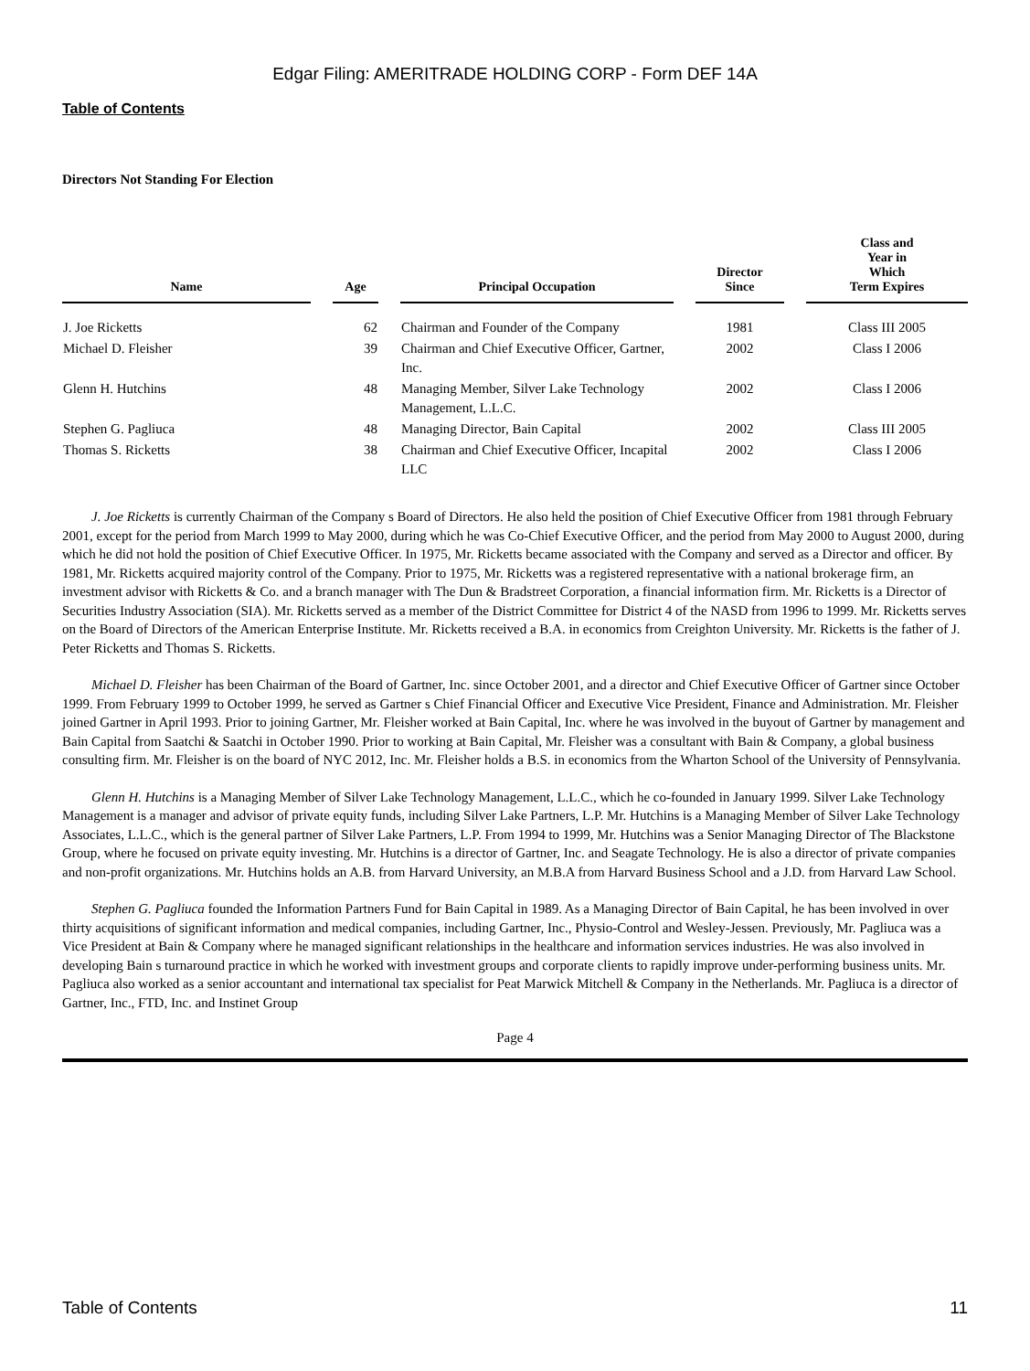Edgar Filing: AMERITRADE HOLDING CORP - Form DEF 14A
Table of Contents
Directors Not Standing For Election
| Name | Age | Principal Occupation | Director Since | Class and Year in Which Term Expires |
| --- | --- | --- | --- | --- |
| J. Joe Ricketts | 62 | Chairman and Founder of the Company | 1981 | Class III 2005 |
| Michael D. Fleisher | 39 | Chairman and Chief Executive Officer, Gartner, Inc. | 2002 | Class I 2006 |
| Glenn H. Hutchins | 48 | Managing Member, Silver Lake Technology Management, L.L.C. | 2002 | Class I 2006 |
| Stephen G. Pagliuca | 48 | Managing Director, Bain Capital | 2002 | Class III 2005 |
| Thomas S. Ricketts | 38 | Chairman and Chief Executive Officer, Incapital LLC | 2002 | Class I 2006 |
J. Joe Ricketts is currently Chairman of the Company s Board of Directors. He also held the position of Chief Executive Officer from 1981 through February 2001, except for the period from March 1999 to May 2000, during which he was Co-Chief Executive Officer, and the period from May 2000 to August 2000, during which he did not hold the position of Chief Executive Officer. In 1975, Mr. Ricketts became associated with the Company and served as a Director and officer. By 1981, Mr. Ricketts acquired majority control of the Company. Prior to 1975, Mr. Ricketts was a registered representative with a national brokerage firm, an investment advisor with Ricketts & Co. and a branch manager with The Dun & Bradstreet Corporation, a financial information firm. Mr. Ricketts is a Director of Securities Industry Association (SIA). Mr. Ricketts served as a member of the District Committee for District 4 of the NASD from 1996 to 1999. Mr. Ricketts serves on the Board of Directors of the American Enterprise Institute. Mr. Ricketts received a B.A. in economics from Creighton University. Mr. Ricketts is the father of J. Peter Ricketts and Thomas S. Ricketts.
Michael D. Fleisher has been Chairman of the Board of Gartner, Inc. since October 2001, and a director and Chief Executive Officer of Gartner since October 1999. From February 1999 to October 1999, he served as Gartner s Chief Financial Officer and Executive Vice President, Finance and Administration. Mr. Fleisher joined Gartner in April 1993. Prior to joining Gartner, Mr. Fleisher worked at Bain Capital, Inc. where he was involved in the buyout of Gartner by management and Bain Capital from Saatchi & Saatchi in October 1990. Prior to working at Bain Capital, Mr. Fleisher was a consultant with Bain & Company, a global business consulting firm. Mr. Fleisher is on the board of NYC 2012, Inc. Mr. Fleisher holds a B.S. in economics from the Wharton School of the University of Pennsylvania.
Glenn H. Hutchins is a Managing Member of Silver Lake Technology Management, L.L.C., which he co-founded in January 1999. Silver Lake Technology Management is a manager and advisor of private equity funds, including Silver Lake Partners, L.P. Mr. Hutchins is a Managing Member of Silver Lake Technology Associates, L.L.C., which is the general partner of Silver Lake Partners, L.P. From 1994 to 1999, Mr. Hutchins was a Senior Managing Director of The Blackstone Group, where he focused on private equity investing. Mr. Hutchins is a director of Gartner, Inc. and Seagate Technology. He is also a director of private companies and non-profit organizations. Mr. Hutchins holds an A.B. from Harvard University, an M.B.A from Harvard Business School and a J.D. from Harvard Law School.
Stephen G. Pagliuca founded the Information Partners Fund for Bain Capital in 1989. As a Managing Director of Bain Capital, he has been involved in over thirty acquisitions of significant information and medical companies, including Gartner, Inc., Physio-Control and Wesley-Jessen. Previously, Mr. Pagliuca was a Vice President at Bain & Company where he managed significant relationships in the healthcare and information services industries. He was also involved in developing Bain s turnaround practice in which he worked with investment groups and corporate clients to rapidly improve under-performing business units. Mr. Pagliuca also worked as a senior accountant and international tax specialist for Peat Marwick Mitchell & Company in the Netherlands. Mr. Pagliuca is a director of Gartner, Inc., FTD, Inc. and Instinet Group
Page 4
Table of Contents 11